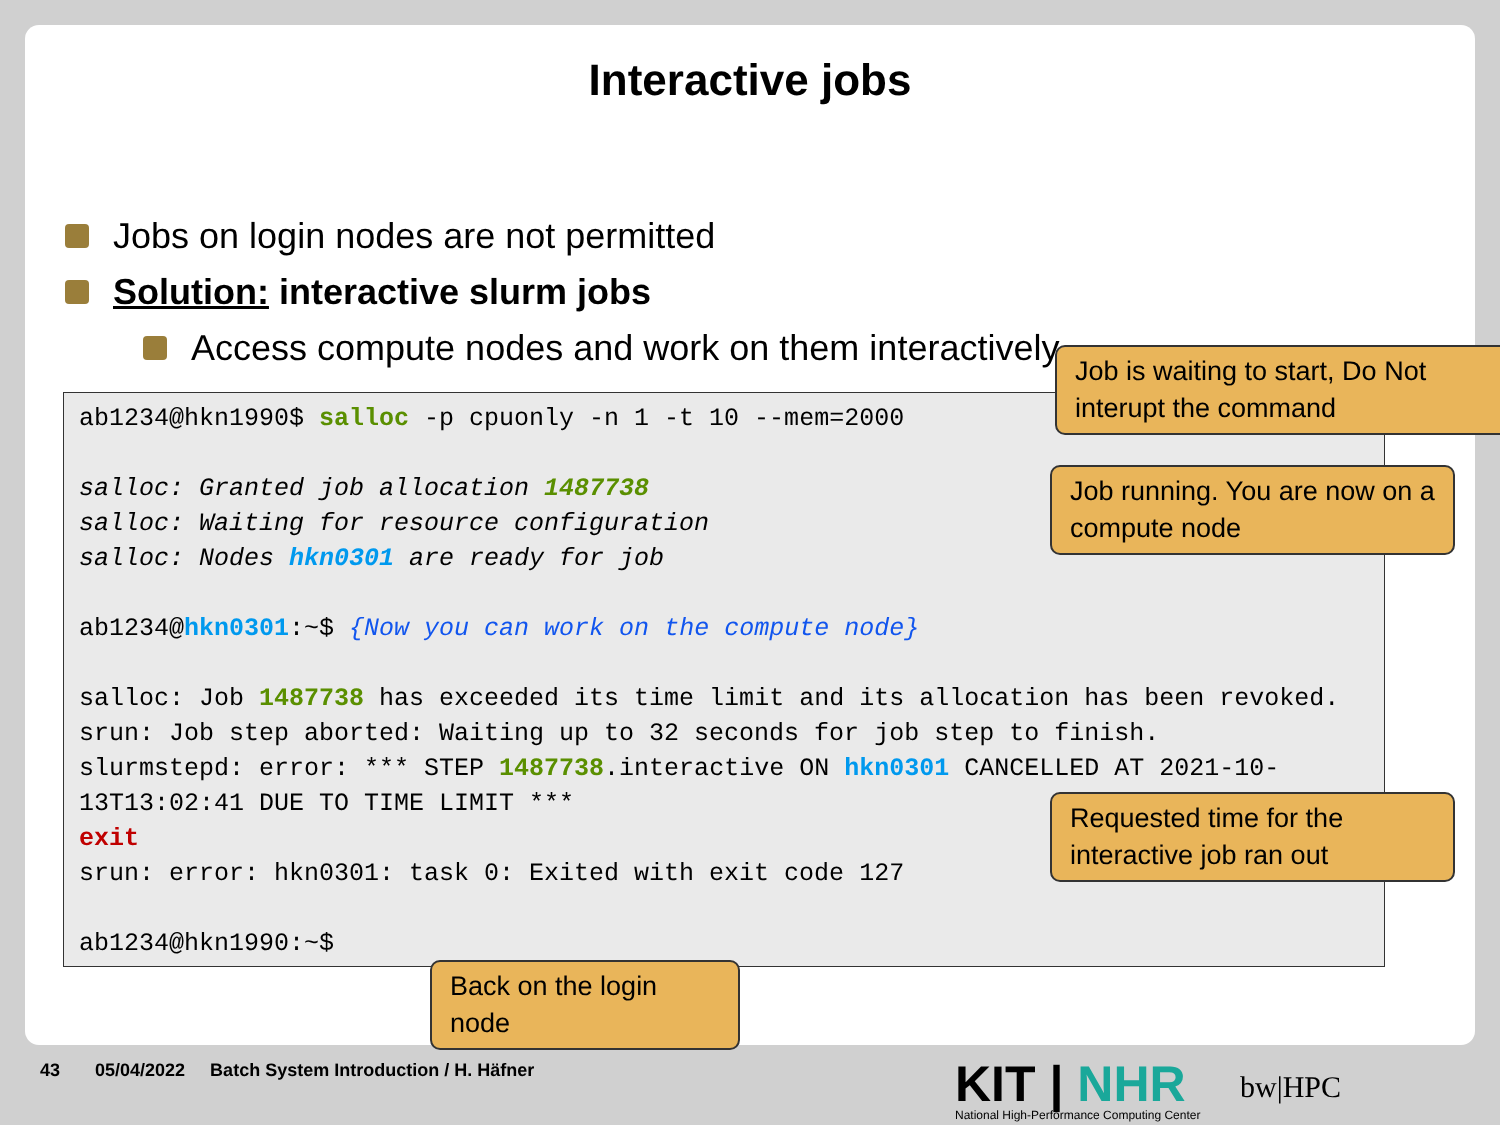Interactive jobs
Jobs on login nodes are not permitted
Solution: interactive slurm jobs
Access compute nodes and work on them interactively
ab1234@hkn1990$ salloc -p cpuonly -n 1 -t 10 --mem=2000
salloc: Granted job allocation 1487738
salloc: Waiting for resource configuration
salloc: Nodes hkn0301 are ready for job
ab1234@hkn0301:~$ {Now you can work on the compute node}
salloc: Job 1487738 has exceeded its time limit and its allocation has been revoked.
srun: Job step aborted: Waiting up to 32 seconds for job step to finish.
slurmstepd: error: *** STEP 1487738.interactive ON hkn0301 CANCELLED AT 2021-10-13T13:02:41 DUE TO TIME LIMIT ***
exit
srun: error: hkn0301: task 0: Exited with exit code 127
ab1234@hkn1990:~$
Job is waiting to start, Do Not interupt the command
Job running. You are now on a compute node
Requested time for the interactive job ran out
Back on the login node
43 05/04/2022 Batch System Introduction / H. Häfner
KIT | NHR
National High-Performance Computing Center
bw|HPC